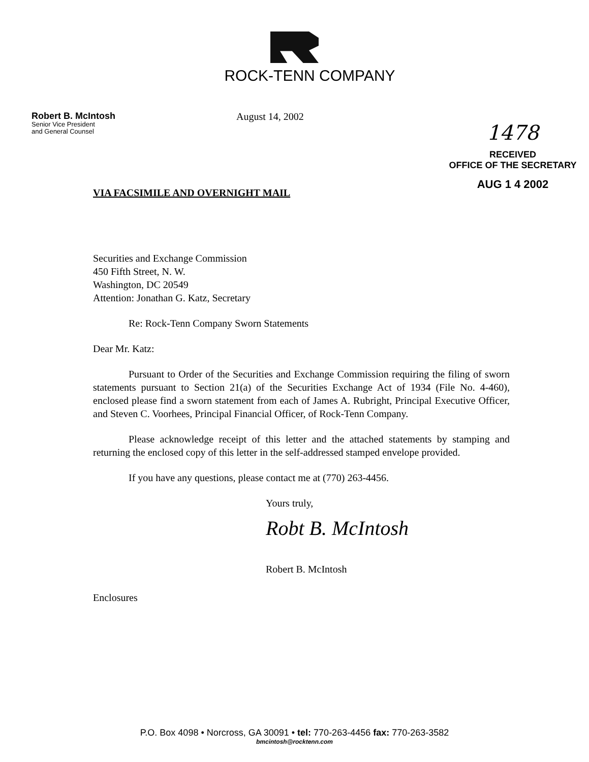ROCK-TENN COMPANY
Robert B. McIntosh
Senior Vice President
and General Counsel
August 14, 2002
1478
RECEIVED
OFFICE OF THE SECRETARY
AUG 1 4 2002
VIA FACSIMILE AND OVERNIGHT MAIL
Securities and Exchange Commission
450 Fifth Street, N. W.
Washington, DC 20549
Attention: Jonathan G. Katz, Secretary
Re: Rock-Tenn Company Sworn Statements
Dear Mr. Katz:
Pursuant to Order of the Securities and Exchange Commission requiring the filing of sworn statements pursuant to Section 21(a) of the Securities Exchange Act of 1934 (File No. 4-460), enclosed please find a sworn statement from each of James A. Rubright, Principal Executive Officer, and Steven C. Voorhees, Principal Financial Officer, of Rock-Tenn Company.
Please acknowledge receipt of this letter and the attached statements by stamping and returning the enclosed copy of this letter in the self-addressed stamped envelope provided.
If you have any questions, please contact me at (770) 263-4456.
Yours truly,
Robt B. McIntosh
Robert B. McIntosh
Enclosures
P.O. Box 4098 • Norcross, GA 30091 • tel: 770-263-4456 fax: 770-263-3582
bmcintosh@rocktenn.com